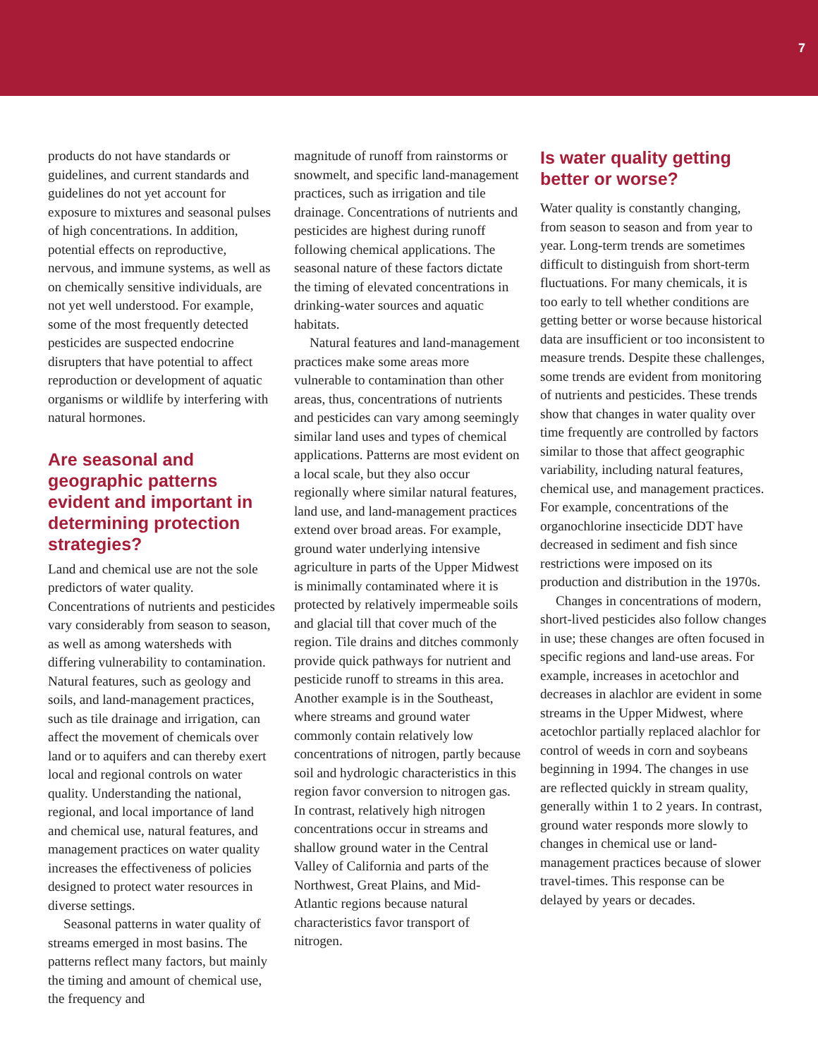7
products do not have standards or guidelines, and current standards and guidelines do not yet account for exposure to mixtures and seasonal pulses of high concentrations. In addition, potential effects on reproductive, nervous, and immune systems, as well as on chemically sensitive individuals, are not yet well understood. For example, some of the most frequently detected pesticides are suspected endocrine disrupters that have potential to affect reproduction or development of aquatic organisms or wildlife by interfering with natural hormones.
Are seasonal and geographic patterns evident and important in determining protection strategies?
Land and chemical use are not the sole predictors of water quality. Concentrations of nutrients and pesticides vary considerably from season to season, as well as among watersheds with differing vulnerability to contamination. Natural features, such as geology and soils, and land-management practices, such as tile drainage and irrigation, can affect the movement of chemicals over land or to aquifers and can thereby exert local and regional controls on water quality. Understanding the national, regional, and local importance of land and chemical use, natural features, and management practices on water quality increases the effectiveness of policies designed to protect water resources in diverse settings.
Seasonal patterns in water quality of streams emerged in most basins. The patterns reflect many factors, but mainly the timing and amount of chemical use, the frequency and
magnitude of runoff from rainstorms or snowmelt, and specific land-management practices, such as irrigation and tile drainage. Concentrations of nutrients and pesticides are highest during runoff following chemical applications. The seasonal nature of these factors dictate the timing of elevated concentrations in drinking-water sources and aquatic habitats.
Natural features and land-management practices make some areas more vulnerable to contamination than other areas, thus, concentrations of nutrients and pesticides can vary among seemingly similar land uses and types of chemical applications. Patterns are most evident on a local scale, but they also occur regionally where similar natural features, land use, and land-management practices extend over broad areas. For example, ground water underlying intensive agriculture in parts of the Upper Midwest is minimally contaminated where it is protected by relatively impermeable soils and glacial till that cover much of the region. Tile drains and ditches commonly provide quick pathways for nutrient and pesticide runoff to streams in this area. Another example is in the Southeast, where streams and ground water commonly contain relatively low concentrations of nitrogen, partly because soil and hydrologic characteristics in this region favor conversion to nitrogen gas. In contrast, relatively high nitrogen concentrations occur in streams and shallow ground water in the Central Valley of California and parts of the Northwest, Great Plains, and Mid-Atlantic regions because natural characteristics favor transport of nitrogen.
Is water quality getting better or worse?
Water quality is constantly changing, from season to season and from year to year. Long-term trends are sometimes difficult to distinguish from short-term fluctuations. For many chemicals, it is too early to tell whether conditions are getting better or worse because historical data are insufficient or too inconsistent to measure trends. Despite these challenges, some trends are evident from monitoring of nutrients and pesticides. These trends show that changes in water quality over time frequently are controlled by factors similar to those that affect geographic variability, including natural features, chemical use, and management practices. For example, concentrations of the organochlorine insecticide DDT have decreased in sediment and fish since restrictions were imposed on its production and distribution in the 1970s.
Changes in concentrations of modern, short-lived pesticides also follow changes in use; these changes are often focused in specific regions and land-use areas. For example, increases in acetochlor and decreases in alachlor are evident in some streams in the Upper Midwest, where acetochlor partially replaced alachlor for control of weeds in corn and soybeans beginning in 1994. The changes in use are reflected quickly in stream quality, generally within 1 to 2 years. In contrast, ground water responds more slowly to changes in chemical use or land-management practices because of slower travel-times. This response can be delayed by years or decades.